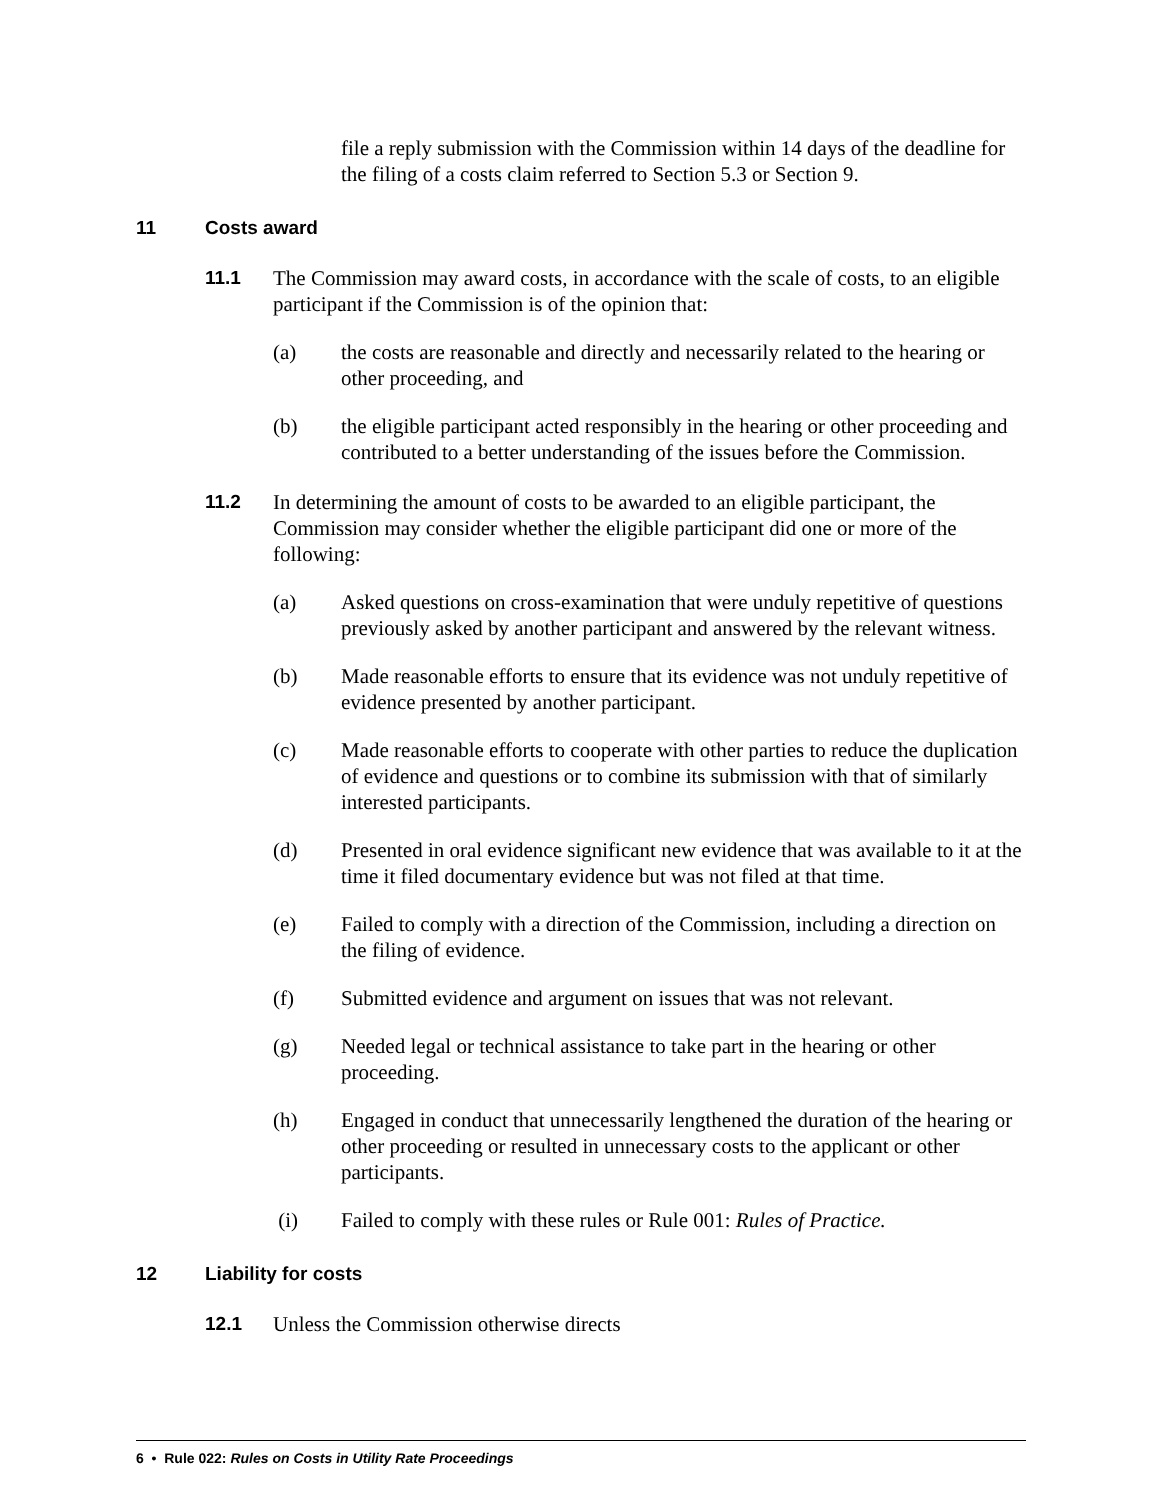file a reply submission with the Commission within 14 days of the deadline for the filing of a costs claim referred to Section 5.3 or Section 9.
11 Costs award
11.1 The Commission may award costs, in accordance with the scale of costs, to an eligible participant if the Commission is of the opinion that:
(a) the costs are reasonable and directly and necessarily related to the hearing or other proceeding, and
(b) the eligible participant acted responsibly in the hearing or other proceeding and contributed to a better understanding of the issues before the Commission.
11.2 In determining the amount of costs to be awarded to an eligible participant, the Commission may consider whether the eligible participant did one or more of the following:
(a) Asked questions on cross-examination that were unduly repetitive of questions previously asked by another participant and answered by the relevant witness.
(b) Made reasonable efforts to ensure that its evidence was not unduly repetitive of evidence presented by another participant.
(c) Made reasonable efforts to cooperate with other parties to reduce the duplication of evidence and questions or to combine its submission with that of similarly interested participants.
(d) Presented in oral evidence significant new evidence that was available to it at the time it filed documentary evidence but was not filed at that time.
(e) Failed to comply with a direction of the Commission, including a direction on the filing of evidence.
(f) Submitted evidence and argument on issues that was not relevant.
(g) Needed legal or technical assistance to take part in the hearing or other proceeding.
(h) Engaged in conduct that unnecessarily lengthened the duration of the hearing or other proceeding or resulted in unnecessary costs to the applicant or other participants.
(i) Failed to comply with these rules or Rule 001: Rules of Practice.
12 Liability for costs
12.1 Unless the Commission otherwise directs
6 • Rule 022: Rules on Costs in Utility Rate Proceedings